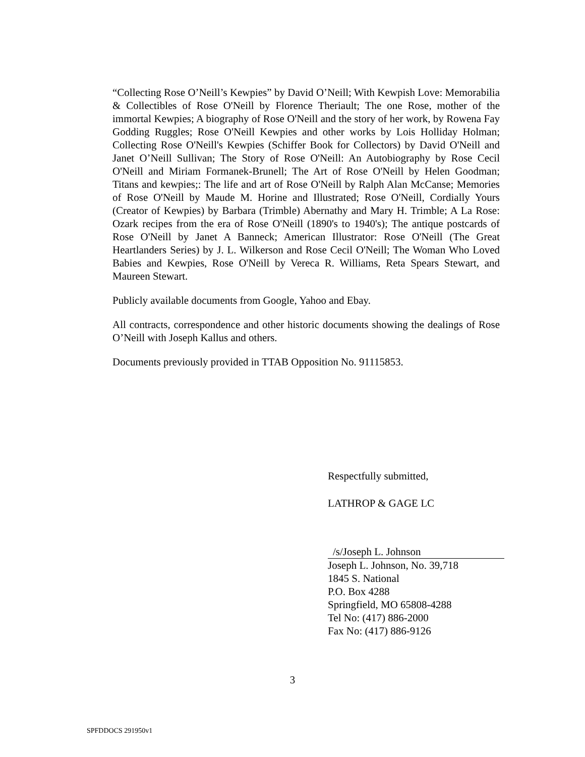“Collecting Rose O’Neill’s Kewpies” by David O’Neill; With Kewpish Love: Memorabilia & Collectibles of Rose O'Neill by Florence Theriault; The one Rose, mother of the immortal Kewpies; A biography of Rose O'Neill and the story of her work, by Rowena Fay Godding Ruggles; Rose O'Neill Kewpies and other works by Lois Holliday Holman; Collecting Rose O'Neill's Kewpies (Schiffer Book for Collectors) by David O'Neill and Janet O’Neill Sullivan; The Story of Rose O'Neill: An Autobiography by Rose Cecil O'Neill and Miriam Formanek-Brunell; The Art of Rose O'Neill by Helen Goodman; Titans and kewpies;: The life and art of Rose O'Neill by Ralph Alan McCanse; Memories of Rose O'Neill by Maude M. Horine and Illustrated; Rose O'Neill, Cordially Yours (Creator of Kewpies) by Barbara (Trimble) Abernathy and Mary H. Trimble; A La Rose: Ozark recipes from the era of Rose O'Neill (1890's to 1940's); The antique postcards of Rose O'Neill by Janet A Banneck; American Illustrator: Rose O'Neill (The Great Heartlanders Series) by J. L. Wilkerson and Rose Cecil O'Neill; The Woman Who Loved Babies and Kewpies, Rose O'Neill by Vereca R. Williams, Reta Spears Stewart, and Maureen Stewart.
Publicly available documents from Google, Yahoo and Ebay.
All contracts, correspondence and other historic documents showing the dealings of Rose O’Neill with Joseph Kallus and others.
Documents previously provided in TTAB Opposition No. 91115853.
Respectfully submitted,
LATHROP & GAGE LC
/s/Joseph L. Johnson
Joseph L. Johnson, No. 39,718
1845 S. National
P.O. Box 4288
Springfield, MO 65808-4288
Tel No: (417) 886-2000
Fax No: (417) 886-9126
3
SPFDDOCS 291950v1